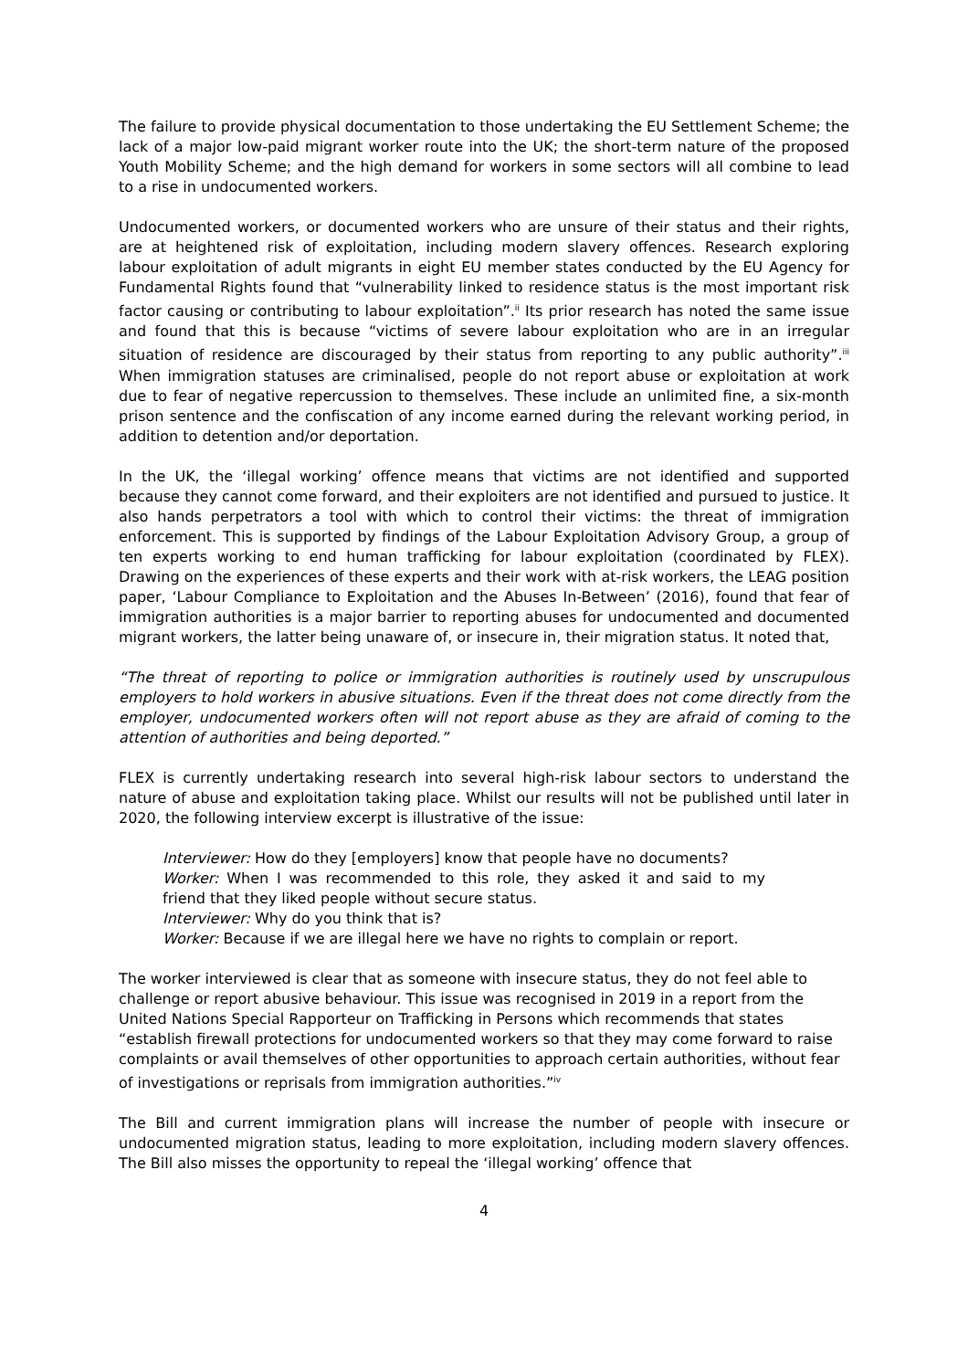The failure to provide physical documentation to those undertaking the EU Settlement Scheme; the lack of a major low-paid migrant worker route into the UK; the short-term nature of the proposed Youth Mobility Scheme; and the high demand for workers in some sectors will all combine to lead to a rise in undocumented workers.
Undocumented workers, or documented workers who are unsure of their status and their rights, are at heightened risk of exploitation, including modern slavery offences. Research exploring labour exploitation of adult migrants in eight EU member states conducted by the EU Agency for Fundamental Rights found that “vulnerability linked to residence status is the most important risk factor causing or contributing to labour exploitation”.<sup>ii</sup> Its prior research has noted the same issue and found that this is because “victims of severe labour exploitation who are in an irregular situation of residence are discouraged by their status from reporting to any public authority”.<sup>iii</sup> When immigration statuses are criminalised, people do not report abuse or exploitation at work due to fear of negative repercussion to themselves. These include an unlimited fine, a six-month prison sentence and the confiscation of any income earned during the relevant working period, in addition to detention and/or deportation.
In the UK, the ‘illegal working’ offence means that victims are not identified and supported because they cannot come forward, and their exploiters are not identified and pursued to justice. It also hands perpetrators a tool with which to control their victims: the threat of immigration enforcement. This is supported by findings of the Labour Exploitation Advisory Group, a group of ten experts working to end human trafficking for labour exploitation (coordinated by FLEX). Drawing on the experiences of these experts and their work with at-risk workers, the LEAG position paper, ‘Labour Compliance to Exploitation and the Abuses In-Between’ (2016), found that fear of immigration authorities is a major barrier to reporting abuses for undocumented and documented migrant workers, the latter being unaware of, or insecure in, their migration status. It noted that,
“The threat of reporting to police or immigration authorities is routinely used by unscrupulous employers to hold workers in abusive situations. Even if the threat does not come directly from the employer, undocumented workers often will not report abuse as they are afraid of coming to the attention of authorities and being deported.”
FLEX is currently undertaking research into several high-risk labour sectors to understand the nature of abuse and exploitation taking place. Whilst our results will not be published until later in 2020, the following interview excerpt is illustrative of the issue:
Interviewer: How do they [employers] know that people have no documents?
Worker: When I was recommended to this role, they asked it and said to my friend that they liked people without secure status.
Interviewer: Why do you think that is?
Worker: Because if we are illegal here we have no rights to complain or report.
The worker interviewed is clear that as someone with insecure status, they do not feel able to challenge or report abusive behaviour. This issue was recognised in 2019 in a report from the United Nations Special Rapporteur on Trafficking in Persons which recommends that states “establish firewall protections for undocumented workers so that they may come forward to raise complaints or avail themselves of other opportunities to approach certain authorities, without fear of investigations or reprisals from immigration authorities.”<sup>iv</sup>
The Bill and current immigration plans will increase the number of people with insecure or undocumented migration status, leading to more exploitation, including modern slavery offences. The Bill also misses the opportunity to repeal the ‘illegal working’ offence that
4